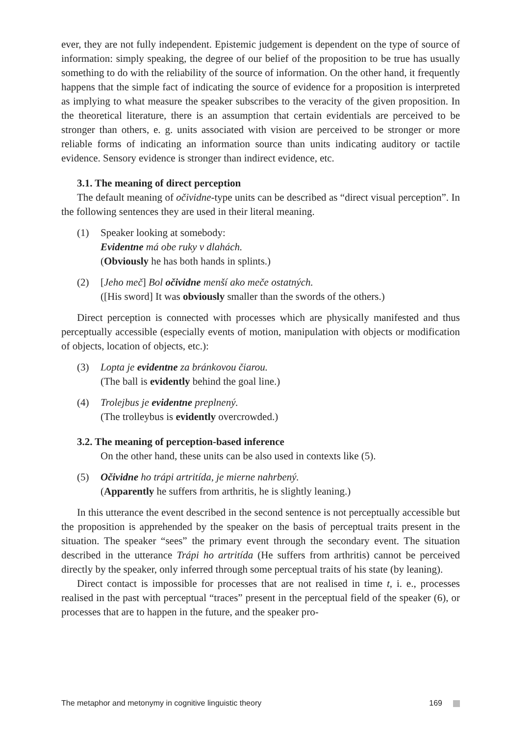ever, they are not fully independent. Epistemic judgement is dependent on the type of source of information: simply speaking, the degree of our belief of the proposition to be true has usually something to do with the reliability of the source of information. On the other hand, it frequently happens that the simple fact of indicating the source of evidence for a proposition is interpreted as implying to what measure the speaker subscribes to the veracity of the given proposition. In the theoretical literature, there is an assumption that certain evidentials are perceived to be stronger than others, e. g. units associated with vision are perceived to be stronger or more reliable forms of indicating an information source than units indicating auditory or tactile evidence. Sensory evidence is stronger than indirect evidence, etc.
3.1. The meaning of direct perception
The default meaning of očividne-type units can be described as “direct visual perception”. In the following sentences they are used in their literal meaning.
(1) Speaker looking at somebody:
Evidentne má obe ruky v dlahách.
(Obviously he has both hands in splints.)
(2) [Jeho meč] Bol očividne menší ako meče ostatných.
([His sword] It was obviously smaller than the swords of the others.)
Direct perception is connected with processes which are physically manifested and thus perceptually accessible (especially events of motion, manipulation with objects or modification of objects, location of objects, etc.):
(3) Lopta je evidentne za bránkovou čiarou.
(The ball is evidently behind the goal line.)
(4) Trolejbus je evidentne preplnený.
(The trolleybus is evidently overcrowded.)
3.2. The meaning of perception-based inference
On the other hand, these units can be also used in contexts like (5).
(5) Očividne ho trápi artritída, je mierne nahrbený.
(Apparently he suffers from arthritis, he is slightly leaning.)
In this utterance the event described in the second sentence is not perceptually accessible but the proposition is apprehended by the speaker on the basis of perceptual traits present in the situation. The speaker “sees” the primary event through the secondary event. The situation described in the utterance Trápi ho artritída (He suffers from arthritis) cannot be perceived directly by the speaker, only inferred through some perceptual traits of his state (by leaning).
Direct contact is impossible for processes that are not realised in time t, i. e., processes realised in the past with perceptual “traces” present in the perceptual field of the speaker (6), or processes that are to happen in the future, and the speaker pro-
The metaphor and metonymy in cognitive linguistic theory 169